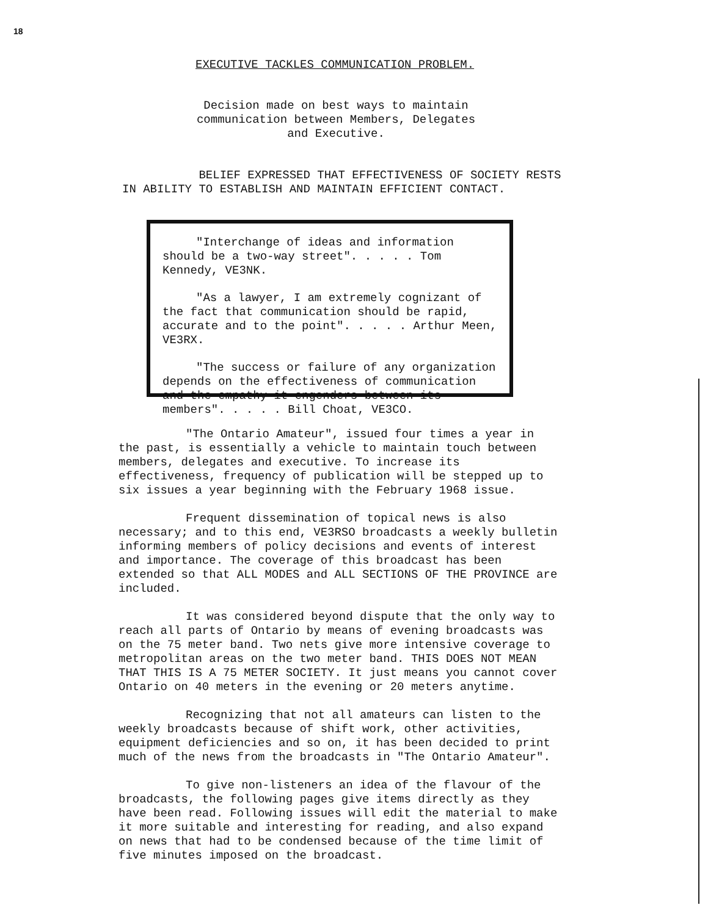18
EXECUTIVE TACKLES COMMUNICATION PROBLEM.
Decision made on best ways to maintain communication between Members, Delegates and Executive.
BELIEF EXPRESSED THAT EFFECTIVENESS OF SOCIETY RESTS IN ABILITY TO ESTABLISH AND MAINTAIN EFFICIENT CONTACT.
"Interchange of ideas and information should be a two-way street". . . . . Tom Kennedy, VE3NK.
"As a lawyer, I am extremely cognizant of the fact that communication should be rapid, accurate and to the point". . . . . Arthur Meen, VE3RX.
"The success or failure of any organization depends on the effectiveness of communication and the empathy it engenders between its members". . . . . Bill Choat, VE3CO.
"The Ontario Amateur", issued four times a year in the past, is essentially a vehicle to maintain touch between members, delegates and executive. To increase its effectiveness, frequency of publication will be stepped up to six issues a year beginning with the February 1968 issue.
Frequent dissemination of topical news is also necessary; and to this end, VE3RSO broadcasts a weekly bulletin informing members of policy decisions and events of interest and importance. The coverage of this broadcast has been extended so that ALL MODES and ALL SECTIONS OF THE PROVINCE are included.
It was considered beyond dispute that the only way to reach all parts of Ontario by means of evening broadcasts was on the 75 meter band. Two nets give more intensive coverage to metropolitan areas on the two meter band. THIS DOES NOT MEAN THAT THIS IS A 75 METER SOCIETY. It just means you cannot cover Ontario on 40 meters in the evening or 20 meters anytime.
Recognizing that not all amateurs can listen to the weekly broadcasts because of shift work, other activities, equipment deficiencies and so on, it has been decided to print much of the news from the broadcasts in "The Ontario Amateur".
To give non-listeners an idea of the flavour of the broadcasts, the following pages give items directly as they have been read. Following issues will edit the material to make it more suitable and interesting for reading, and also expand on news that had to be condensed because of the time limit of five minutes imposed on the broadcast.